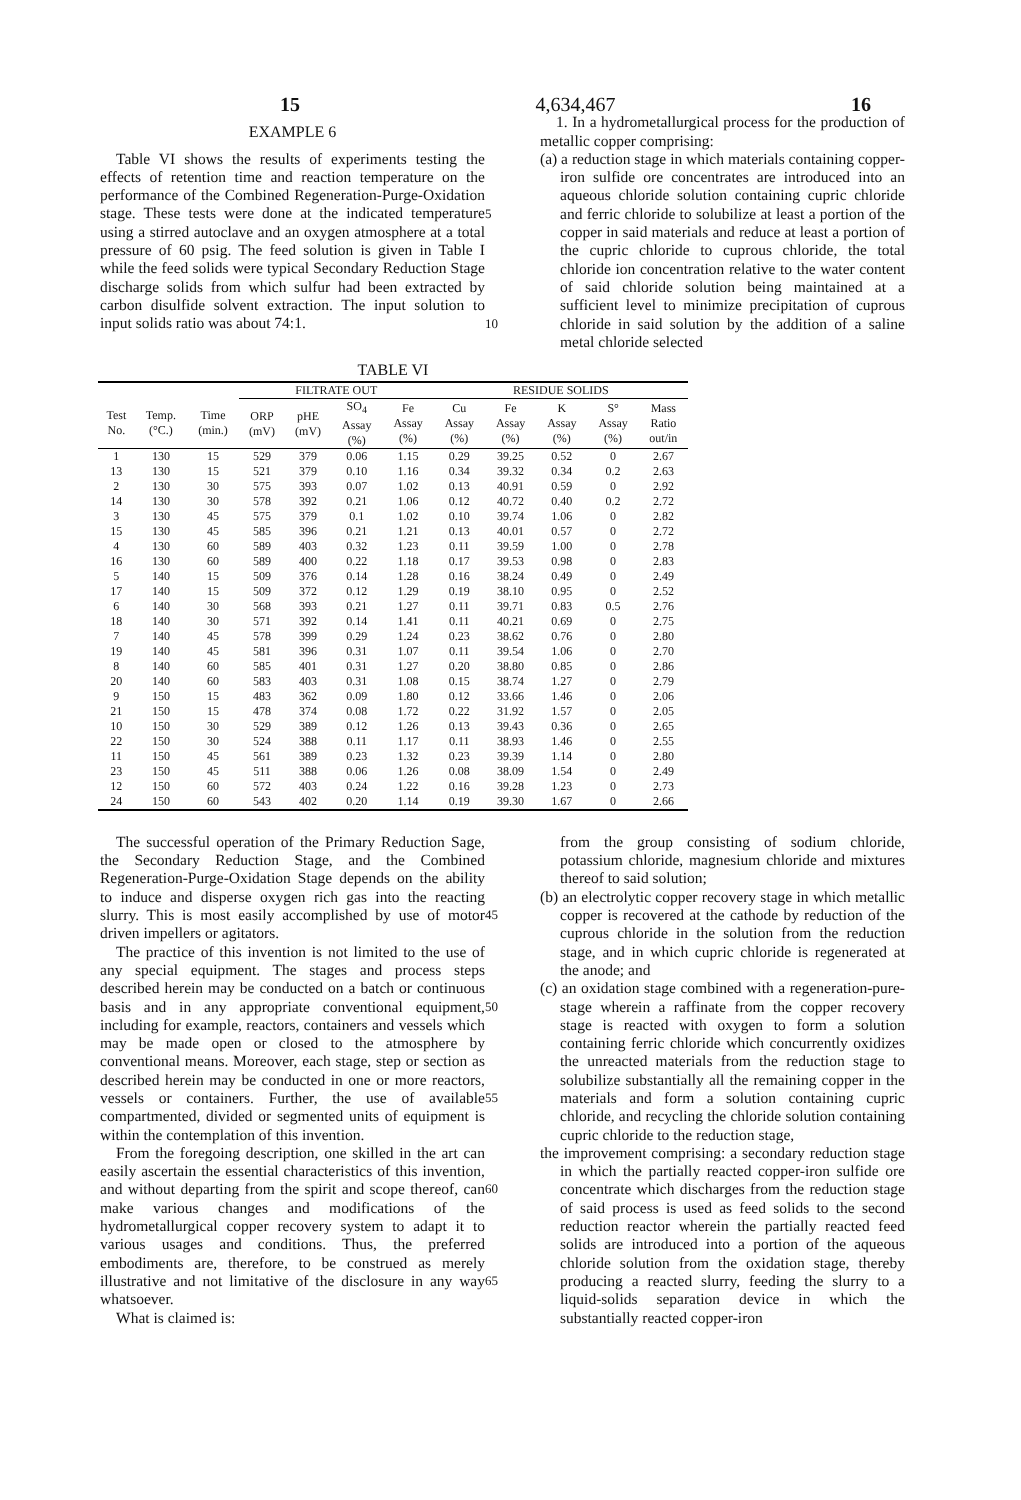15 4,634,467 16
EXAMPLE 6
Table VI shows the results of experiments testing the effects of retention time and reaction temperature on the performance of the Combined Regeneration-Purge-Oxidation stage. These tests were done at the indicated temperature using a stirred autoclave and an oxygen atmosphere at a total pressure of 60 psig. The feed solution is given in Table I while the feed solids were typical Secondary Reduction Stage discharge solids from which sulfur had been extracted by carbon disulfide solvent extraction. The input solution to input solids ratio was about 74:1.
5
10
1. In a hydrometallurgical process for the production of metallic copper comprising:
(a) a reduction stage in which materials containing copper-iron sulfide ore concentrates are introduced into an aqueous chloride solution containing cupric chloride and ferric chloride to solubilize at least a portion of the copper in said materials and reduce at least a portion of the cupric chloride to cuprous chloride, the total chloride ion concentration relative to the water content of said chloride solution being maintained at a sufficient level to minimize precipitation of cuprous chloride in said solution by the addition of a saline metal chloride selected
TABLE VI
| | | | FILTRATE OUT | | | | RESIDUE SOLIDS | | | | |
| --- | --- | --- | --- | --- | --- | --- | --- | --- | --- | --- | --- |
| Test No. | Temp. (°C.) | Time (min.) | ORP (mV) | pHE (mV) | SO<sub>4</sub> Assay (%) | Fe Assay (%) | Cu Assay (%) | Fe Assay (%) | K Assay (%) | S° Assay (%) | Mass Ratio out/in |
| 1 | 130 | 15 | 529 | 379 | 0.06 | 1.15 | 0.29 | 39.25 | 0.52 | 0 | 2.67 |
| 13 | 130 | 15 | 521 | 379 | 0.10 | 1.16 | 0.34 | 39.32 | 0.34 | 0.2 | 2.63 |
| 2 | 130 | 30 | 575 | 393 | 0.07 | 1.02 | 0.13 | 40.91 | 0.59 | 0 | 2.92 |
| 14 | 130 | 30 | 578 | 392 | 0.21 | 1.06 | 0.12 | 40.72 | 0.40 | 0.2 | 2.72 |
| 3 | 130 | 45 | 575 | 379 | 0.1 | 1.02 | 0.10 | 39.74 | 1.06 | 0 | 2.82 |
| 15 | 130 | 45 | 585 | 396 | 0.21 | 1.21 | 0.13 | 40.01 | 0.57 | 0 | 2.72 |
| 4 | 130 | 60 | 589 | 403 | 0.32 | 1.23 | 0.11 | 39.59 | 1.00 | 0 | 2.78 |
| 16 | 130 | 60 | 589 | 400 | 0.22 | 1.18 | 0.17 | 39.53 | 0.98 | 0 | 2.83 |
| 5 | 140 | 15 | 509 | 376 | 0.14 | 1.28 | 0.16 | 38.24 | 0.49 | 0 | 2.49 |
| 17 | 140 | 15 | 509 | 372 | 0.12 | 1.29 | 0.19 | 38.10 | 0.95 | 0 | 2.52 |
| 6 | 140 | 30 | 568 | 393 | 0.21 | 1.27 | 0.11 | 39.71 | 0.83 | 0.5 | 2.76 |
| 18 | 140 | 30 | 571 | 392 | 0.14 | 1.41 | 0.11 | 40.21 | 0.69 | 0 | 2.75 |
| 7 | 140 | 45 | 578 | 399 | 0.29 | 1.24 | 0.23 | 38.62 | 0.76 | 0 | 2.80 |
| 19 | 140 | 45 | 581 | 396 | 0.31 | 1.07 | 0.11 | 39.54 | 1.06 | 0 | 2.70 |
| 8 | 140 | 60 | 585 | 401 | 0.31 | 1.27 | 0.20 | 38.80 | 0.85 | 0 | 2.86 |
| 20 | 140 | 60 | 583 | 403 | 0.31 | 1.08 | 0.15 | 38.74 | 1.27 | 0 | 2.79 |
| 9 | 150 | 15 | 483 | 362 | 0.09 | 1.80 | 0.12 | 33.66 | 1.46 | 0 | 2.06 |
| 21 | 150 | 15 | 478 | 374 | 0.08 | 1.72 | 0.22 | 31.92 | 1.57 | 0 | 2.05 |
| 10 | 150 | 30 | 529 | 389 | 0.12 | 1.26 | 0.13 | 39.43 | 0.36 | 0 | 2.65 |
| 22 | 150 | 30 | 524 | 388 | 0.11 | 1.17 | 0.11 | 38.93 | 1.46 | 0 | 2.55 |
| 11 | 150 | 45 | 561 | 389 | 0.23 | 1.32 | 0.23 | 39.39 | 1.14 | 0 | 2.80 |
| 23 | 150 | 45 | 511 | 388 | 0.06 | 1.26 | 0.08 | 38.09 | 1.54 | 0 | 2.49 |
| 12 | 150 | 60 | 572 | 403 | 0.24 | 1.22 | 0.16 | 39.28 | 1.23 | 0 | 2.73 |
| 24 | 150 | 60 | 543 | 402 | 0.20 | 1.14 | 0.19 | 39.30 | 1.67 | 0 | 2.66 |
The successful operation of the Primary Reduction Sage, the Secondary Reduction Stage, and the Combined Regeneration-Purge-Oxidation Stage depends on the ability to induce and disperse oxygen rich gas into the reacting slurry. This is most easily accomplished by use of motor driven impellers or agitators.
The practice of this invention is not limited to the use of any special equipment. The stages and process steps described herein may be conducted on a batch or continuous basis and in any appropriate conventional equipment, including for example, reactors, containers and vessels which may be made open or closed to the atmosphere by conventional means. Moreover, each stage, step or section as described herein may be conducted in one or more reactors, vessels or containers. Further, the use of available compartmented, divided or segmented units of equipment is within the contemplation of this invention.
From the foregoing description, one skilled in the art can easily ascertain the essential characteristics of this invention, and without departing from the spirit and scope thereof, can make various changes and modifications of the hydrometallurgical copper recovery system to adapt it to various usages and conditions. Thus, the preferred embodiments are, therefore, to be construed as merely illustrative and not limitative of the disclosure in any way whatsoever.
What is claimed is:
45
50
55
60
65
from the group consisting of sodium chloride, potassium chloride, magnesium chloride and mixtures thereof to said solution;
(b) an electrolytic copper recovery stage in which metallic copper is recovered at the cathode by reduction of the cuprous chloride in the solution from the reduction stage, and in which cupric chloride is regenerated at the anode; and
(c) an oxidation stage combined with a regeneration-pure-stage wherein a raffinate from the copper recovery stage is reacted with oxygen to form a solution containing ferric chloride which concurrently oxidizes the unreacted materials from the reduction stage to solubilize substantially all the remaining copper in the materials and form a solution containing cupric chloride, and recycling the chloride solution containing cupric chloride to the reduction stage,
the improvement comprising: a secondary reduction stage in which the partially reacted copper-iron sulfide ore concentrate which discharges from the reduction stage of said process is used as feed solids to the second reduction reactor wherein the partially reacted feed solids are introduced into a portion of the aqueous chloride solution from the oxidation stage, thereby producing a reacted slurry, feeding the slurry to a liquid-solids separation device in which the substantially reacted copper-iron